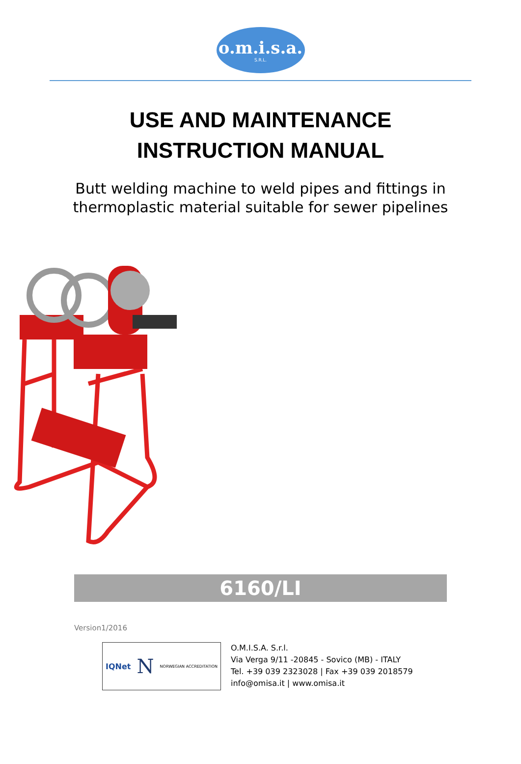o.m.i.s.a.
S.R.L.
USE AND MAINTENANCE
INSTRUCTION MANUAL
Butt welding machine to weld pipes and fittings in
thermoplastic material suitable for sewer pipelines
6160/LI
Version1/2016
IQNet N NORWEGIAN ACCREDITATION
O.M.I.S.A. S.r.l.
Via Verga 9/11 -20845 - Sovico (MB) - ITALY
Tel. +39 039 2323028 | Fax +39 039 2018579
info@omisa.it | www.omisa.it